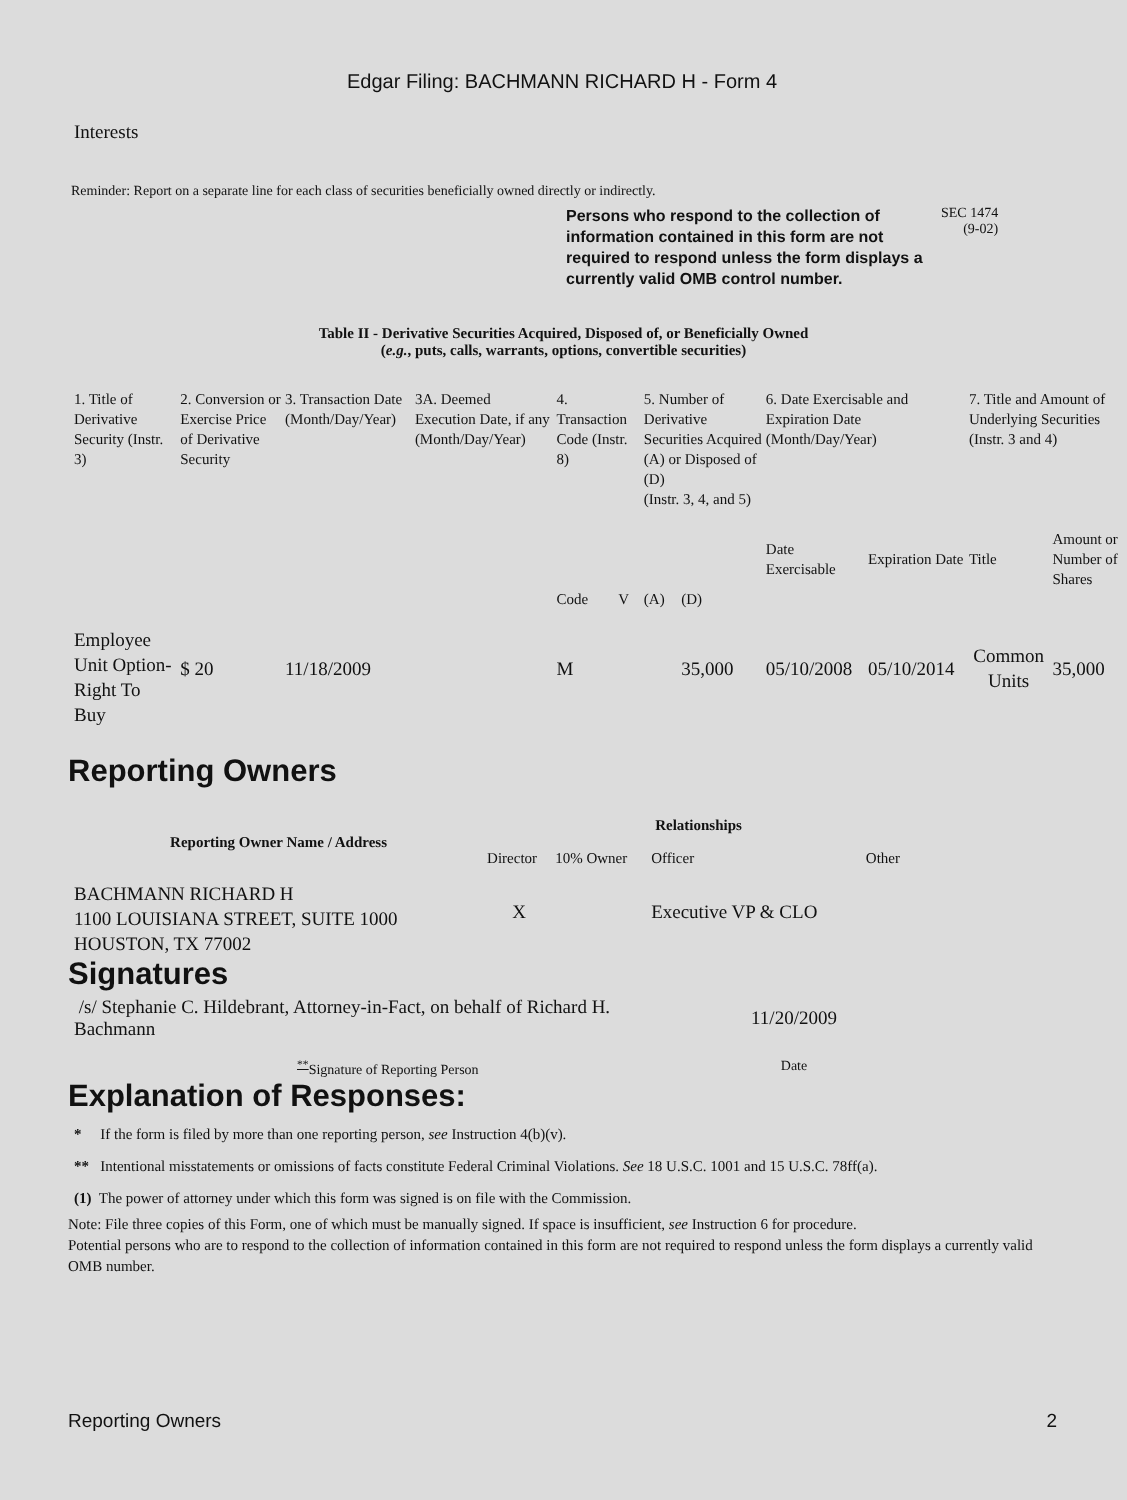Edgar Filing: BACHMANN RICHARD H - Form 4
Interests
Reminder: Report on a separate line for each class of securities beneficially owned directly or indirectly.
Persons who respond to the collection of information contained in this form are not required to respond unless the form displays a currently valid OMB control number.
SEC 1474
(9-02)
Table II - Derivative Securities Acquired, Disposed of, or Beneficially Owned
(e.g., puts, calls, warrants, options, convertible securities)
| 1. Title of Derivative Security (Instr. 3) | 2. Conversion or Exercise Price of Derivative Security | 3. Transaction Date (Month/Day/Year) | 3A. Deemed Execution Date, if any (Month/Day/Year) | 4. Transaction Code (Instr. 8) | | 5. Number of Derivative Securities Acquired (A) or Disposed of (D) (Instr. 3, 4, and 5) | | 6. Date Exercisable and Expiration Date (Month/Day/Year) | | 7. Title and Amount of Underlying Securities (Instr. 3 and 4) | |
| | | | | Code | V | (A) | (D) | Date Exercisable | Expiration Date | Title | Amount or Number of Shares |
| Employee Unit Option-Right To Buy | $ 20 | 11/18/2009 | | M | | | 35,000 | 05/10/2008 | 05/10/2014 | Common Units | 35,000 |
Reporting Owners
| Reporting Owner Name / Address | Relationships | | | |
| --- | --- | --- | --- | --- |
| | Director | 10% Owner | Officer | Other |
| BACHMANN RICHARD H 1100 LOUISIANA STREET, SUITE 1000 HOUSTON, TX 77002 | X | | Executive VP & CLO | |
Signatures
| /s/ Stephanie C. Hildebrant, Attorney-in-Fact, on behalf of Richard H. Bachmann | 11/20/2009 |
| <sup>**</sup> Signature of Reporting Person | Date |
Explanation of Responses:
* If the form is filed by more than one reporting person, see Instruction 4(b)(v).
** Intentional misstatements or omissions of facts constitute Federal Criminal Violations. See 18 U.S.C. 1001 and 15 U.S.C. 78ff(a).
(1) The power of attorney under which this form was signed is on file with the Commission.
Note: File three copies of this Form, one of which must be manually signed. If space is insufficient, see Instruction 6 for procedure.
Potential persons who are to respond to the collection of information contained in this form are not required to respond unless the form displays a currently valid OMB number.
Reporting Owners 2